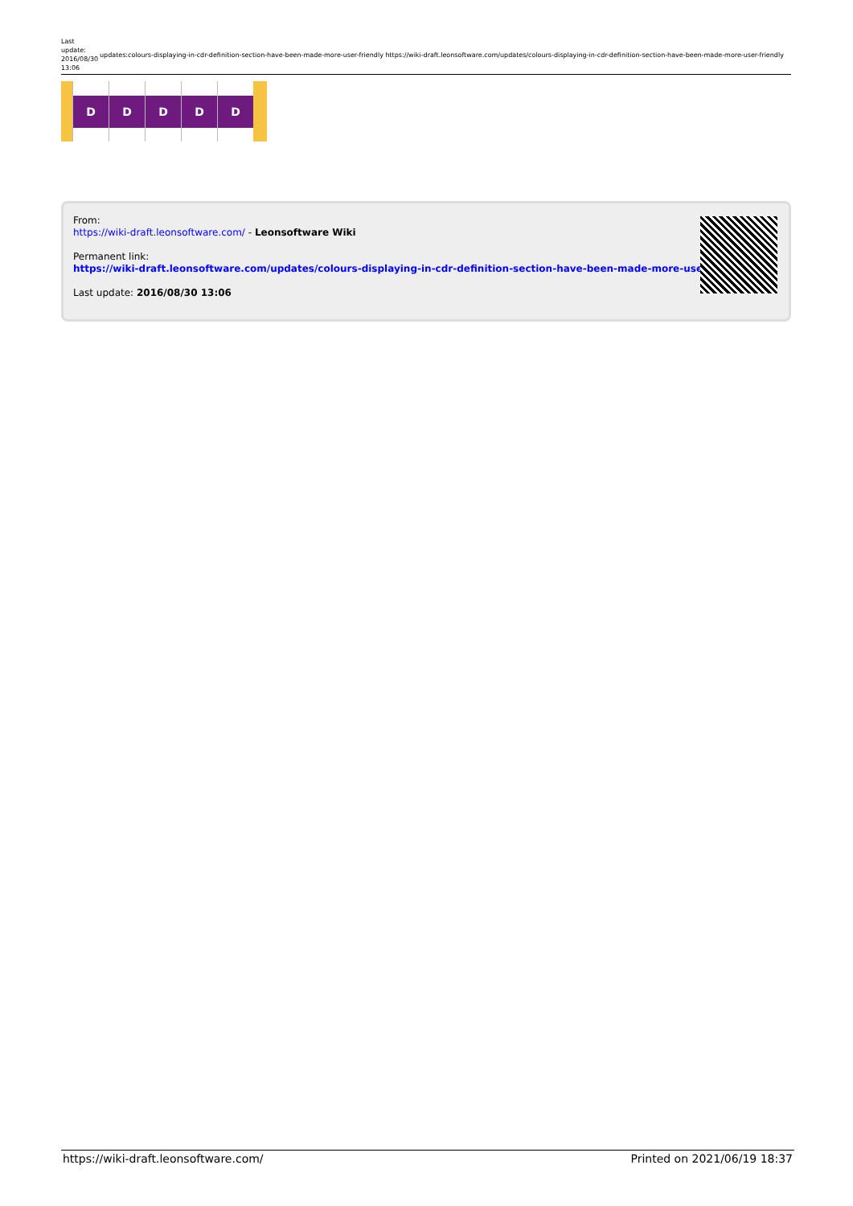Last update: 2016/08/30 13:06
updates:colours-displaying-in-cdr-definition-section-have-been-made-more-user-friendly https://wiki-draft.leonsoftware.com/updates/colours-displaying-in-cdr-definition-section-have-been-made-more-user-friendly
D D D D D
From:
https://wiki-draft.leonsoftware.com/ - Leonsoftware Wiki
Permanent link:
https://wiki-draft.leonsoftware.com/updates/colours-displaying-in-cdr-definition-section-have-been-made-more-user-friendly
Last update: 2016/08/30 13:06
https://wiki-draft.leonsoftware.com/ Printed on 2021/06/19 18:37